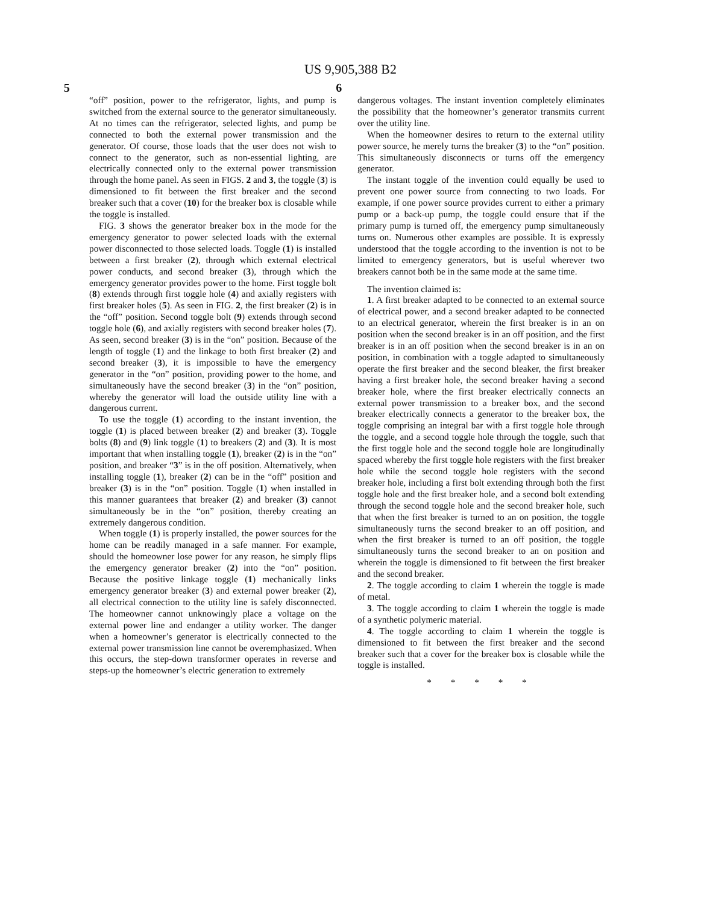US 9,905,388 B2
5 6
“off” position, power to the refrigerator, lights, and pump is switched from the external source to the generator simultaneously. At no times can the refrigerator, selected lights, and pump be connected to both the external power transmission and the generator. Of course, those loads that the user does not wish to connect to the generator, such as non-essential lighting, are electrically connected only to the external power transmission through the home panel. As seen in FIGS. 2 and 3, the toggle (3) is dimensioned to fit between the first breaker and the second breaker such that a cover (10) for the breaker box is closable while the toggle is installed.
FIG. 3 shows the generator breaker box in the mode for the emergency generator to power selected loads with the external power disconnected to those selected loads. Toggle (1) is installed between a first breaker (2), through which external electrical power conducts, and second breaker (3), through which the emergency generator provides power to the home. First toggle bolt (8) extends through first toggle hole (4) and axially registers with first breaker holes (5). As seen in FIG. 2, the first breaker (2) is in the “off” position. Second toggle bolt (9) extends through second toggle hole (6), and axially registers with second breaker holes (7). As seen, second breaker (3) is in the “on” position. Because of the length of toggle (1) and the linkage to both first breaker (2) and second breaker (3), it is impossible to have the emergency generator in the “on” position, providing power to the home, and simultaneously have the second breaker (3) in the “on” position, whereby the generator will load the outside utility line with a dangerous current.
To use the toggle (1) according to the instant invention, the toggle (1) is placed between breaker (2) and breaker (3). Toggle bolts (8) and (9) link toggle (1) to breakers (2) and (3). It is most important that when installing toggle (1), breaker (2) is in the “on” position, and breaker “3” is in the off position. Alternatively, when installing toggle (1), breaker (2) can be in the “off” position and breaker (3) is in the “on” position. Toggle (1) when installed in this manner guarantees that breaker (2) and breaker (3) cannot simultaneously be in the “on” position, thereby creating an extremely dangerous condition.
When toggle (1) is properly installed, the power sources for the home can be readily managed in a safe manner. For example, should the homeowner lose power for any reason, he simply flips the emergency generator breaker (2) into the “on” position. Because the positive linkage toggle (1) mechanically links emergency generator breaker (3) and external power breaker (2), all electrical connection to the utility line is safely disconnected. The homeowner cannot unknowingly place a voltage on the external power line and endanger a utility worker. The danger when a homeowner’s generator is electrically connected to the external power transmission line cannot be overemphasized. When this occurs, the step-down transformer operates in reverse and steps-up the homeowner’s electric generation to extremely
dangerous voltages. The instant invention completely eliminates the possibility that the homeowner’s generator transmits current over the utility line.
When the homeowner desires to return to the external utility power source, he merely turns the breaker (3) to the “on” position. This simultaneously disconnects or turns off the emergency generator.
The instant toggle of the invention could equally be used to prevent one power source from connecting to two loads. For example, if one power source provides current to either a primary pump or a back-up pump, the toggle could ensure that if the primary pump is turned off, the emergency pump simultaneously turns on. Numerous other examples are possible. It is expressly understood that the toggle according to the invention is not to be limited to emergency generators, but is useful wherever two breakers cannot both be in the same mode at the same time.
The invention claimed is:
1. A first breaker adapted to be connected to an external source of electrical power, and a second breaker adapted to be connected to an electrical generator, wherein the first breaker is in an on position when the second breaker is in an off position, and the first breaker is in an off position when the second breaker is in an on position, in combination with a toggle adapted to simultaneously operate the first breaker and the second bleaker, the first breaker having a first breaker hole, the second breaker having a second breaker hole, where the first breaker electrically connects an external power transmission to a breaker box, and the second breaker electrically connects a generator to the breaker box, the toggle comprising an integral bar with a first toggle hole through the toggle, and a second toggle hole through the toggle, such that the first toggle hole and the second toggle hole are longitudinally spaced whereby the first toggle hole registers with the first breaker hole while the second toggle hole registers with the second breaker hole, including a first bolt extending through both the first toggle hole and the first breaker hole, and a second bolt extending through the second toggle hole and the second breaker hole, such that when the first breaker is turned to an on position, the toggle simultaneously turns the second breaker to an off position, and when the first breaker is turned to an off position, the toggle simultaneously turns the second breaker to an on position and wherein the toggle is dimensioned to fit between the first breaker and the second breaker.
2. The toggle according to claim 1 wherein the toggle is made of metal.
3. The toggle according to claim 1 wherein the toggle is made of a synthetic polymeric material.
4. The toggle according to claim 1 wherein the toggle is dimensioned to fit between the first breaker and the second breaker such that a cover for the breaker box is closable while the toggle is installed.
* * * * *